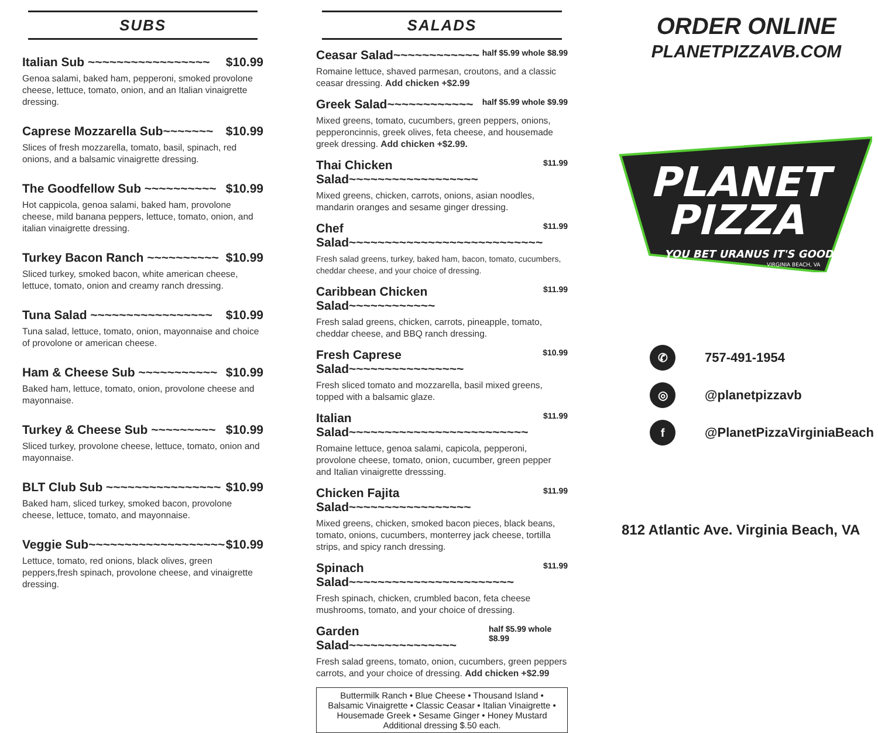SUBS
Italian Sub ~~~~~~~~~~~~~~~~~ $10.99
Genoa salami, baked ham, pepperoni, smoked provolone cheese, lettuce, tomato, onion, and an Italian vinaigrette dressing.
Caprese Mozzarella Sub~~~~~~~ $10.99
Slices of fresh mozzarella, tomato, basil, spinach, red onions, and a balsamic vinaigrette dressing.
The Goodfellow Sub ~~~~~~~~~~ $10.99
Hot cappicola, genoa salami, baked ham, provolone cheese, mild banana peppers, lettuce, tomato, onion, and italian vinaigrette dressing.
Turkey Bacon Ranch ~~~~~~~~~~ $10.99
Sliced turkey, smoked bacon, white american cheese, lettuce, tomato, onion and creamy ranch dressing.
Tuna Salad ~~~~~~~~~~~~~~~~~ $10.99
Tuna salad, lettuce, tomato, onion, mayonnaise and choice of provolone or american cheese.
Ham & Cheese Sub ~~~~~~~~~~~ $10.99
Baked ham, lettuce, tomato, onion, provolone cheese and mayonnaise.
Turkey & Cheese Sub ~~~~~~~~~ $10.99
Sliced turkey, provolone cheese, lettuce, tomato, onion and mayonnaise.
BLT Club Sub ~~~~~~~~~~~~~~~~ $10.99
Baked ham, sliced turkey, smoked bacon, provolone cheese, lettuce, tomato, and mayonnaise.
Veggie Sub~~~~~~~~~~~~~~~~~~~ $10.99
Lettuce, tomato, red onions, black olives, green peppers,fresh spinach, provolone cheese, and vinaigrette dressing.
SALADS
Ceasar Salad~~~~~~~~~~~~ half $5.99 whole $8.99
Romaine lettuce, shaved parmesan, croutons, and a classic ceasar dressing. Add chicken +$2.99
Greek Salad~~~~~~~~~~~~ half $5.99 whole $9.99
Mixed greens, tomato, cucumbers, green peppers, onions, pepperoncinnis, greek olives, feta cheese, and housemade greek dressing. Add chicken +$2.99.
Thai Chicken Salad~~~~~~~~~~~~~~~~~~ $11.99
Mixed greens, chicken, carrots, onions, asian noodles, mandarin oranges and sesame ginger dressing.
Chef Salad~~~~~~~~~~~~~~~~~~~~~~~~~~~ $11.99
Fresh salad greens, turkey, baked ham, bacon, tomato, cucumbers, cheddar cheese, and your choice of dressing.
Caribbean Chicken Salad~~~~~~~~~~~~ $11.99
Fresh salad greens, chicken, carrots, pineapple, tomato, cheddar cheese, and BBQ ranch dressing.
Fresh Caprese Salad~~~~~~~~~~~~~~~~ $10.99
Fresh sliced tomato and mozzarella, basil mixed greens, topped with a balsamic glaze.
Italian Salad~~~~~~~~~~~~~~~~~~~~~~~~~ $11.99
Romaine lettuce, genoa salami, capicola, pepperoni, provolone cheese, tomato, onion, cucumber, green pepper and Italian vinaigrette dresssing.
Chicken Fajita Salad~~~~~~~~~~~~~~~~~ $11.99
Mixed greens, chicken, smoked bacon pieces, black beans, tomato, onions, cucumbers, monterrey jack cheese, tortilla strips, and spicy ranch dressing.
Spinach Salad~~~~~~~~~~~~~~~~~~~~~~~ $11.99
Fresh spinach, chicken, crumbled bacon, feta cheese mushrooms, tomato, and your choice of dressing.
Garden Salad~~~~~~~~~~~~~~~ half $5.99 whole $8.99
Fresh salad greens, tomato, onion, cucumbers, green peppers carrots, and your choice of dressing. Add chicken +$2.99
Buttermilk Ranch • Blue Cheese • Thousand Island •
Balsamic Vinaigrette • Classic Ceasar • Italian Vinaigrette •
Housemade Greek • Sesame Ginger • Honey Mustard
Additional dressing $.50 each.
ORDER ONLINE
PLANETPIZZAVB.COM
PLANET
PIZZA
YOU BET URANUS IT'S GOOD
VIRGINIA BEACH, VA
✆
757-491-1954
◎
@planetpizzavb
f
@PlanetPizzaVirginiaBeach
812 Atlantic Ave. Virginia Beach, VA